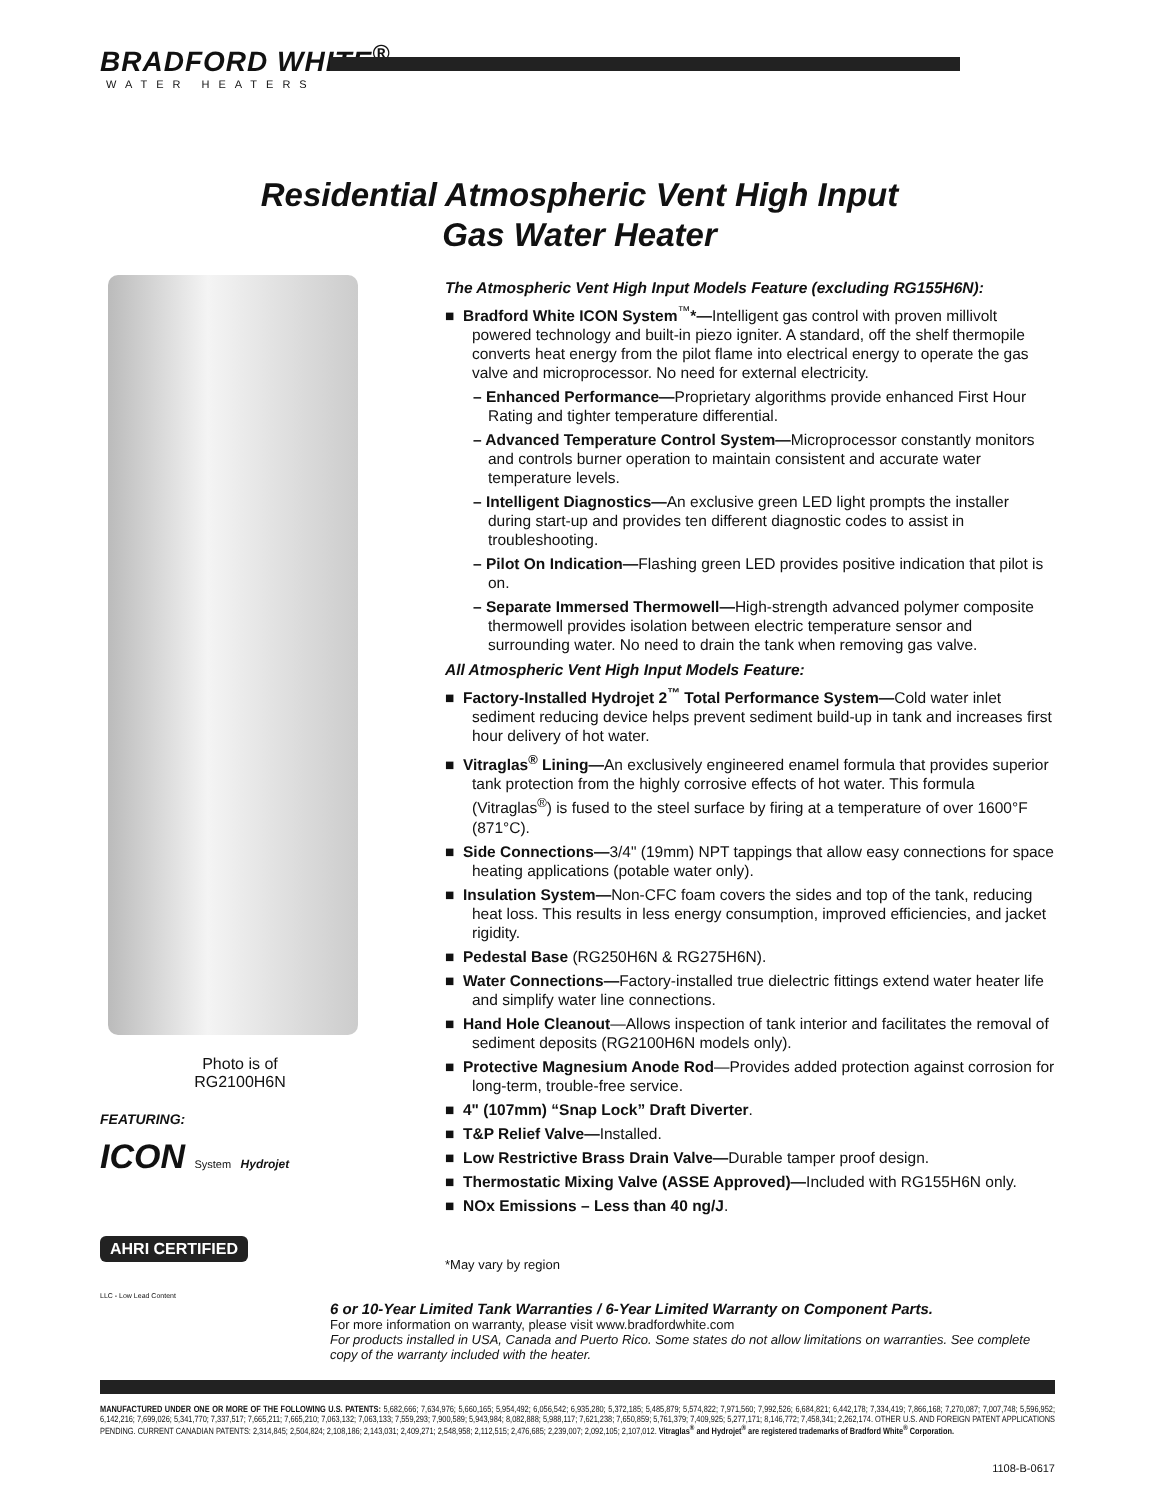BRADFORD WHITE<sup>®</sup>
WATER HEATERS
Residential Atmospheric Vent High Input
Gas Water Heater
Photo is of
RG2100H6N
FEATURING:
ICON System Hydrojet
AHRI CERTIFIED
LLC - Low Lead Content
The Atmospheric Vent High Input Models Feature (excluding RG155H6N):
■ Bradford White ICON System<sup>™</sup>*—Intelligent gas control with proven millivolt powered technology and built-in piezo igniter. A standard, off the shelf thermopile converts heat energy from the pilot flame into electrical energy to operate the gas valve and microprocessor. No need for external electricity.
– Enhanced Performance—Proprietary algorithms provide enhanced First Hour Rating and tighter temperature differential.
– Advanced Temperature Control System—Microprocessor constantly monitors and controls burner operation to maintain consistent and accurate water temperature levels.
– Intelligent Diagnostics—An exclusive green LED light prompts the installer during start-up and provides ten different diagnostic codes to assist in troubleshooting.
– Pilot On Indication—Flashing green LED provides positive indication that pilot is on.
– Separate Immersed Thermowell—High-strength advanced polymer composite thermowell provides isolation between electric temperature sensor and surrounding water. No need to drain the tank when removing gas valve.
All Atmospheric Vent High Input Models Feature:
■ Factory-Installed Hydrojet 2<sup>™</sup> Total Performance System—Cold water inlet sediment reducing device helps prevent sediment build-up in tank and increases first hour delivery of hot water.
■ Vitraglas<sup>®</sup> Lining—An exclusively engineered enamel formula that provides superior tank protection from the highly corrosive effects of hot water. This formula (Vitraglas<sup>®</sup>) is fused to the steel surface by firing at a temperature of over 1600°F (871°C).
■ Side Connections—3/4" (19mm) NPT tappings that allow easy connections for space heating applications (potable water only).
■ Insulation System—Non-CFC foam covers the sides and top of the tank, reducing heat loss. This results in less energy consumption, improved efficiencies, and jacket rigidity.
■ Pedestal Base (RG250H6N & RG275H6N).
■ Water Connections—Factory-installed true dielectric fittings extend water heater life and simplify water line connections.
■ Hand Hole Cleanout—Allows inspection of tank interior and facilitates the removal of sediment deposits (RG2100H6N models only).
■ Protective Magnesium Anode Rod—Provides added protection against corrosion for long-term, trouble-free service.
■ 4" (107mm) “Snap Lock” Draft Diverter.
■ T&P Relief Valve—Installed.
■ Low Restrictive Brass Drain Valve—Durable tamper proof design.
■ Thermostatic Mixing Valve (ASSE Approved)—Included with RG155H6N only.
■ NOx Emissions – Less than 40 ng/J.
*May vary by region
6 or 10-Year Limited Tank Warranties / 6-Year Limited Warranty on Component Parts.
For more information on warranty, please visit www.bradfordwhite.com
For products installed in USA, Canada and Puerto Rico. Some states do not allow limitations on warranties. See complete copy of the warranty included with the heater.
MANUFACTURED UNDER ONE OR MORE OF THE FOLLOWING U.S. PATENTS: 5,682,666; 7,634,976; 5,660,165; 5,954,492; 6,056,542; 6,935,280; 5,372,185; 5,485,879; 5,574,822; 7,971,560; 7,992,526; 6,684,821; 6,442,178; 7,334,419; 7,866,168; 7,270,087; 7,007,748; 5,596,952; 6,142,216; 7,699,026; 5,341,770; 7,337,517; 7,665,211; 7,665,210; 7,063,132; 7,063,133; 7,559,293; 7,900,589; 5,943,984; 8,082,888; 5,988,117; 7,621,238; 7,650,859; 5,761,379; 7,409,925; 5,277,171; 8,146,772; 7,458,341; 2,262,174. OTHER U.S. AND FOREIGN PATENT APPLICATIONS PENDING. CURRENT CANADIAN PATENTS: 2,314,845; 2,504,824; 2,108,186; 2,143,031; 2,409,271; 2,548,958; 2,112,515; 2,476,685; 2,239,007; 2,092,105; 2,107,012. Vitraglas<sup>®</sup> and Hydrojet<sup>®</sup> are registered trademarks of Bradford White<sup>®</sup> Corporation.
1108-B-0617